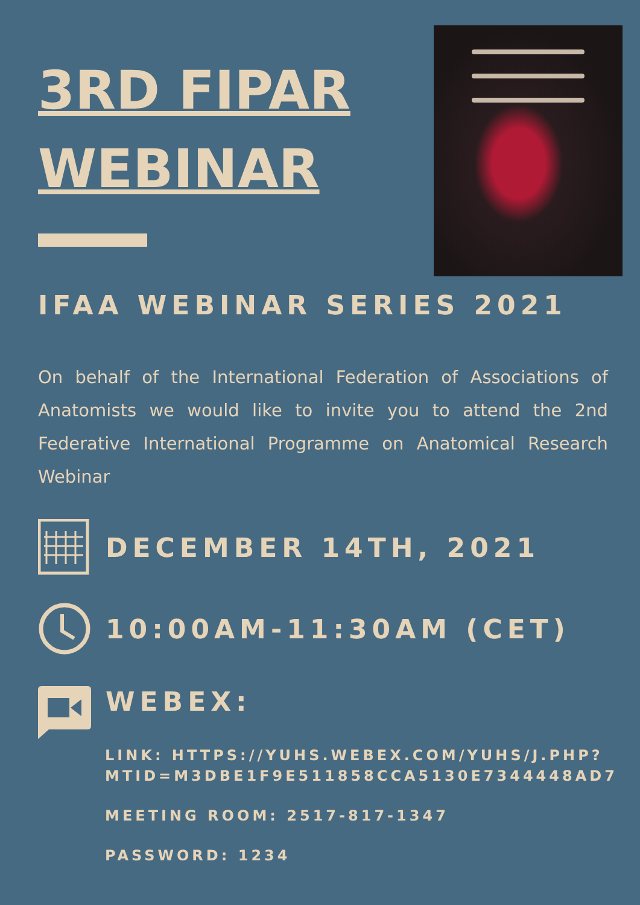3RD FIPAR WEBINAR
IFAA WEBINAR SERIES 2021
On behalf of the International Federation of Associations of Anatomists we would like to invite you to attend the 2nd Federative International Programme on Anatomical Research Webinar
DECEMBER 14TH, 2021
10:00AM-11:30AM (CET)
WEBEX:
LINK: HTTPS://YUHS.WEBEX.COM/YUHS/J.PHP?
MTID=M3DBE1F9E511858CCA5130E7344448AD7
MEETING ROOM: 2517-817-1347
PASSWORD: 1234